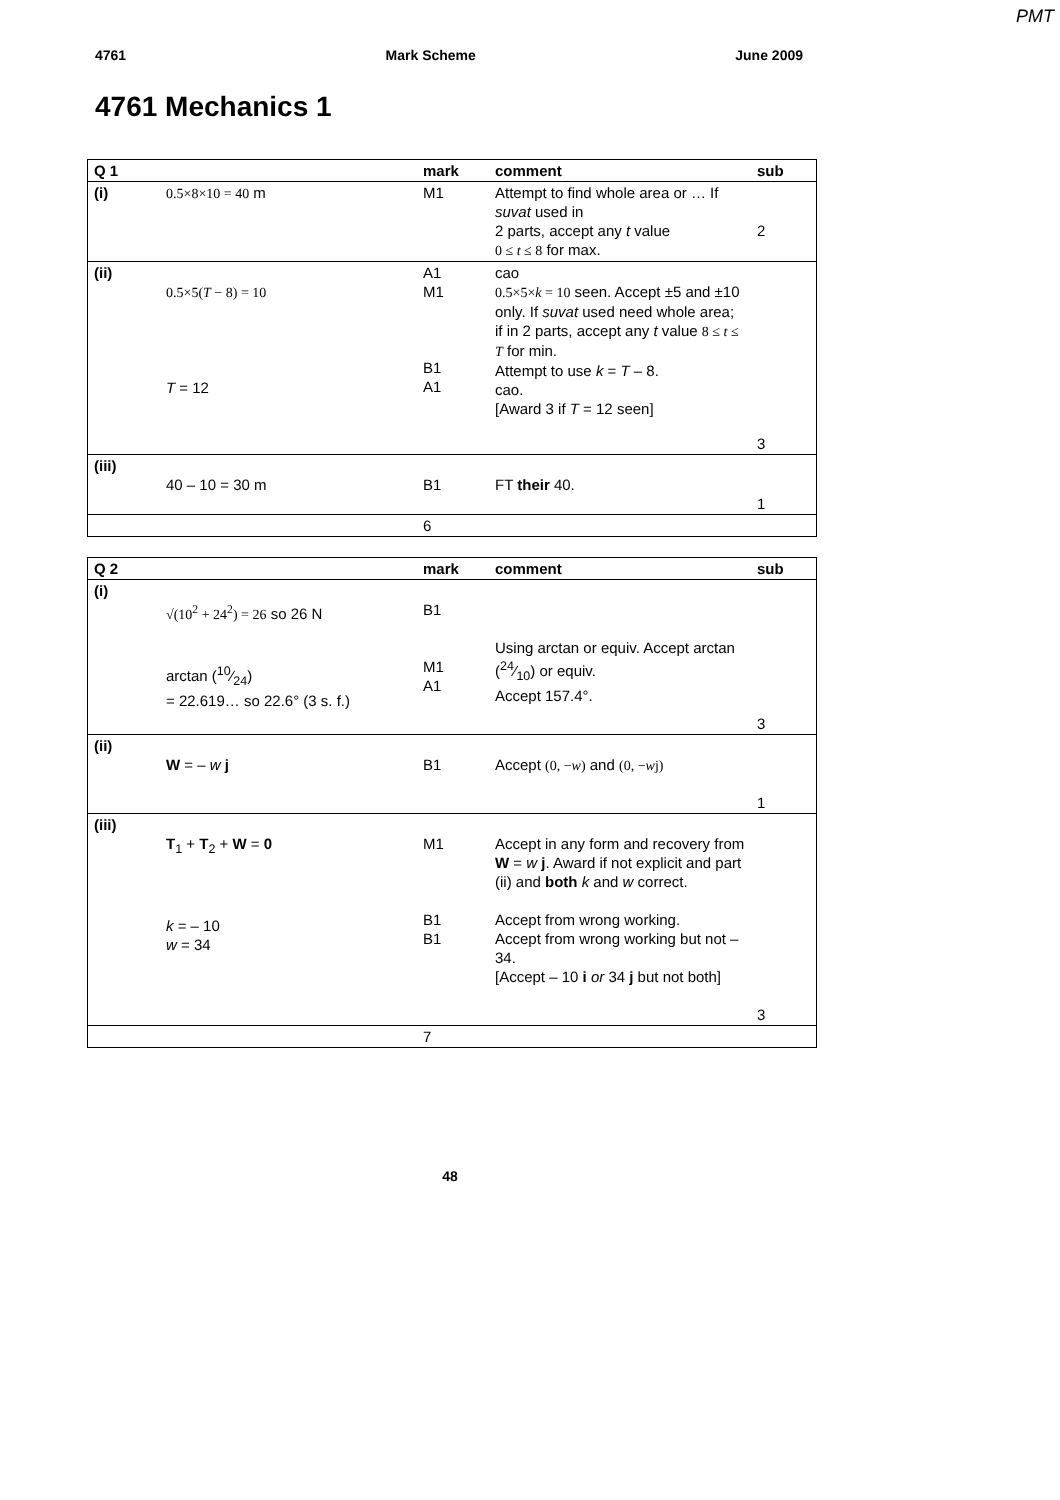PMT
4761 Mark Scheme June 2009
4761 Mechanics 1
| Q 1 | | mark | comment | sub |
| --- | --- | --- | --- | --- |
| (i) | 0.5×8×10 = 40 m | M1 | Attempt to find whole area or … If suvat used in 2 parts, accept any t value 0 ≤ t ≤ 8 for max. | 2 |
| (ii) | 0.5×5( T − 8) = 10 T = 12 | A1 M1 B1 A1 | cao 0.5×5× k = 10 seen. Accept ±5 and ±10 only. If suvat used need whole area; if in 2 parts, accept any t value 8 ≤ t ≤ T for min. Attempt to use k = T – 8. cao. [Award 3 if T = 12 seen] | 3 |
| (iii) | 40 – 10 = 30 m | B1 | FT their 40. | 1 |
| | | 6 | | |
| Q 2 | | mark | comment | sub |
| --- | --- | --- | --- | --- |
| (i) | √(10<sup>2</sup> + 24<sup>2</sup>) = 26 so 26 N arctan (10⁄24) = 22.619… so 22.6° (3 s. f.) | B1 M1 A1 | Using arctan or equiv. Accept arctan (24⁄10) or equiv. Accept 157.4°. | 3 |
| (ii) | W = – w j | B1 | Accept (0, − w ) and (0, − w j) | 1 |
| (iii) | T<sub>1</sub> + T<sub>2</sub> + W = 0 k = – 10 w = 34 | M1 B1 B1 | Accept in any form and recovery from W = w j . Award if not explicit and part (ii) and both k and w correct. Accept from wrong working. Accept from wrong working but not – 34. [Accept – 10 i or 34 j but not both] | 3 |
| | | 7 | | |
48